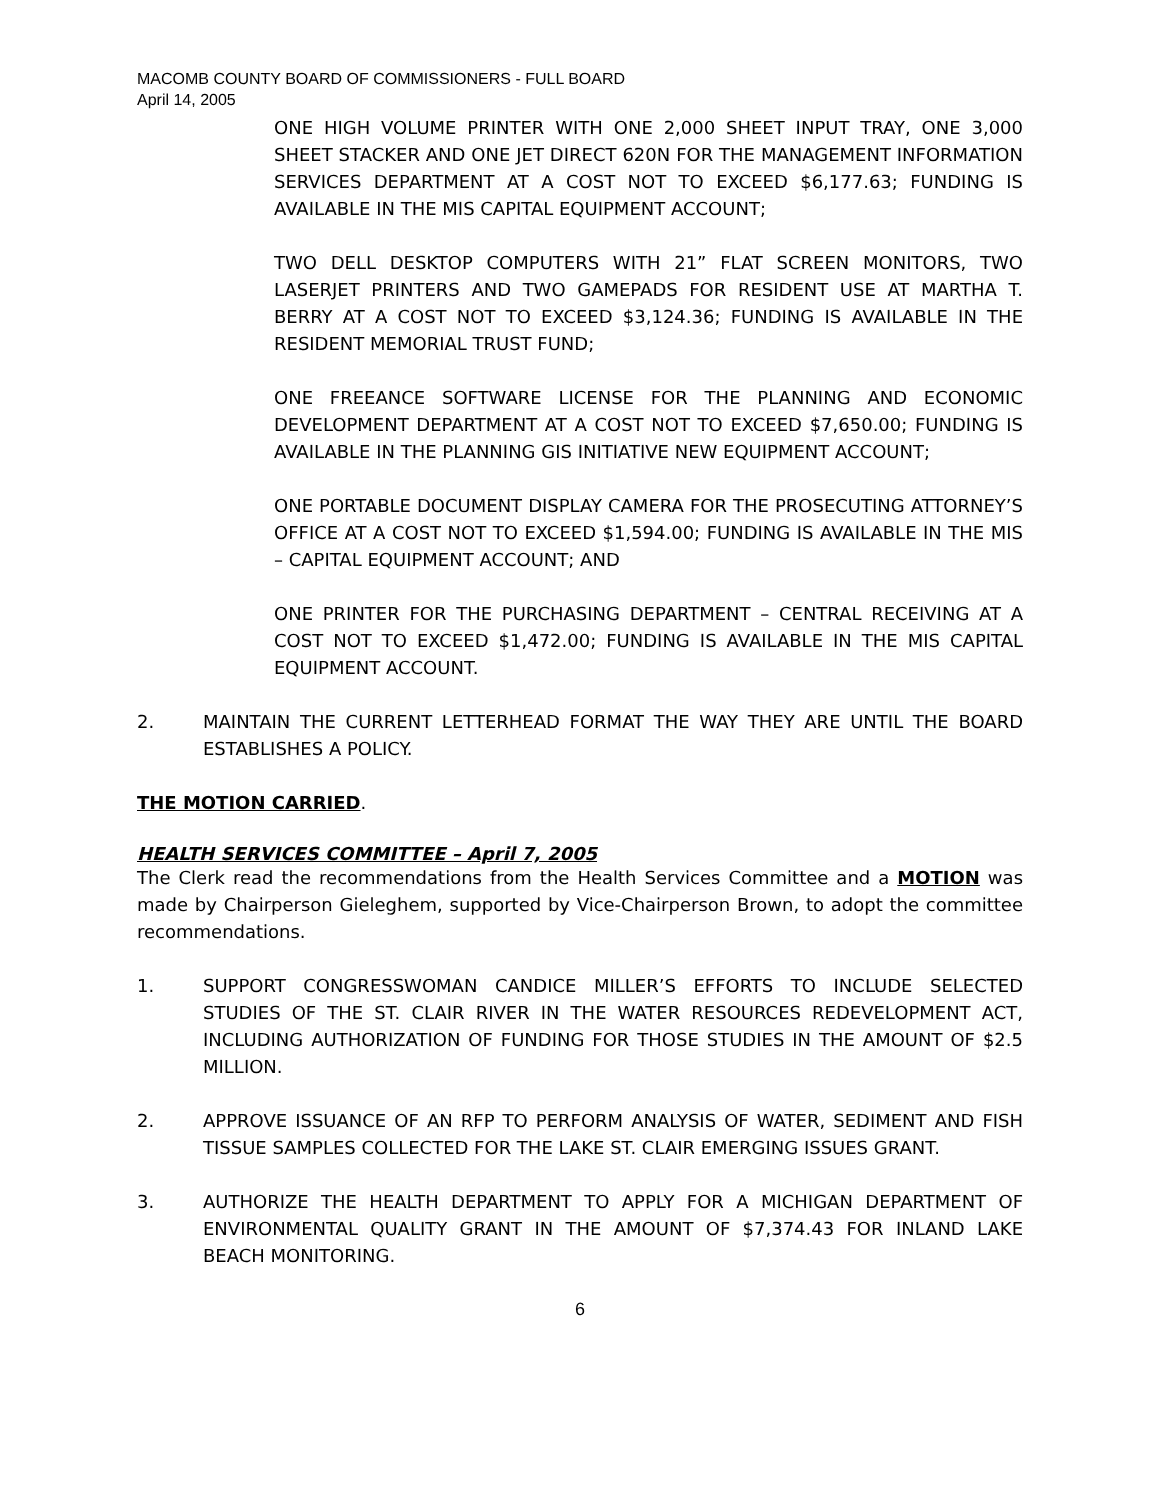MACOMB COUNTY BOARD OF COMMISSIONERS - FULL BOARD
April 14, 2005
ONE HIGH VOLUME PRINTER WITH ONE 2,000 SHEET INPUT TRAY, ONE 3,000 SHEET STACKER AND ONE JET DIRECT 620N FOR THE MANAGEMENT INFORMATION SERVICES DEPARTMENT AT A COST NOT TO EXCEED $6,177.63; FUNDING IS AVAILABLE IN THE MIS CAPITAL EQUIPMENT ACCOUNT;
TWO DELL DESKTOP COMPUTERS WITH 21” FLAT SCREEN MONITORS, TWO LASERJET PRINTERS AND TWO GAMEPADS FOR RESIDENT USE AT MARTHA T. BERRY AT A COST NOT TO EXCEED $3,124.36; FUNDING IS AVAILABLE IN THE RESIDENT MEMORIAL TRUST FUND;
ONE FREEANCE SOFTWARE LICENSE FOR THE PLANNING AND ECONOMIC DEVELOPMENT DEPARTMENT AT A COST NOT TO EXCEED $7,650.00; FUNDING IS AVAILABLE IN THE PLANNING GIS INITIATIVE NEW EQUIPMENT ACCOUNT;
ONE PORTABLE DOCUMENT DISPLAY CAMERA FOR THE PROSECUTING ATTORNEY’S OFFICE AT A COST NOT TO EXCEED $1,594.00; FUNDING IS AVAILABLE IN THE MIS – CAPITAL EQUIPMENT ACCOUNT; AND
ONE PRINTER FOR THE PURCHASING DEPARTMENT – CENTRAL RECEIVING AT A COST NOT TO EXCEED $1,472.00; FUNDING IS AVAILABLE IN THE MIS CAPITAL EQUIPMENT ACCOUNT.
2. MAINTAIN THE CURRENT LETTERHEAD FORMAT THE WAY THEY ARE UNTIL THE BOARD ESTABLISHES A POLICY.
THE MOTION CARRIED.
HEALTH SERVICES COMMITTEE – April 7, 2005
The Clerk read the recommendations from the Health Services Committee and a MOTION was made by Chairperson Gieleghem, supported by Vice-Chairperson Brown, to adopt the committee recommendations.
1. SUPPORT CONGRESSWOMAN CANDICE MILLER’S EFFORTS TO INCLUDE SELECTED STUDIES OF THE ST. CLAIR RIVER IN THE WATER RESOURCES REDEVELOPMENT ACT, INCLUDING AUTHORIZATION OF FUNDING FOR THOSE STUDIES IN THE AMOUNT OF $2.5 MILLION.
2. APPROVE ISSUANCE OF AN RFP TO PERFORM ANALYSIS OF WATER, SEDIMENT AND FISH TISSUE SAMPLES COLLECTED FOR THE LAKE ST. CLAIR EMERGING ISSUES GRANT.
3. AUTHORIZE THE HEALTH DEPARTMENT TO APPLY FOR A MICHIGAN DEPARTMENT OF ENVIRONMENTAL QUALITY GRANT IN THE AMOUNT OF $7,374.43 FOR INLAND LAKE BEACH MONITORING.
6